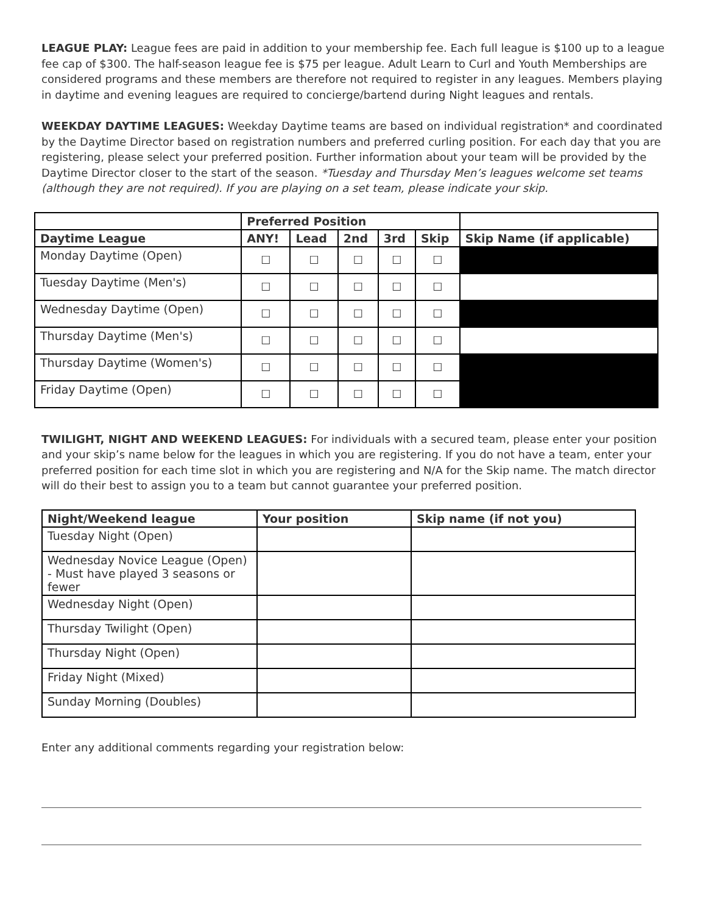LEAGUE PLAY: League fees are paid in addition to your membership fee. Each full league is $100 up to a league fee cap of $300. The half-season league fee is $75 per league. Adult Learn to Curl and Youth Memberships are considered programs and these members are therefore not required to register in any leagues. Members playing in daytime and evening leagues are required to concierge/bartend during Night leagues and rentals.
WEEKDAY DAYTIME LEAGUES: Weekday Daytime teams are based on individual registration* and coordinated by the Daytime Director based on registration numbers and preferred curling position. For each day that you are registering, please select your preferred position. Further information about your team will be provided by the Daytime Director closer to the start of the season. *Tuesday and Thursday Men’s leagues welcome set teams (although they are not required). If you are playing on a set team, please indicate your skip.
| | Preferred Position | | | | | |
| --- | --- | --- | --- | --- | --- | --- |
| Daytime League | ANY! | Lead | 2nd | 3rd | Skip | Skip Name (if applicable) |
| Monday Daytime (Open) | ☐ | ☐ | ☐ | ☐ | ☐ | |
| Tuesday Daytime (Men's) | ☐ | ☐ | ☐ | ☐ | ☐ | |
| Wednesday Daytime (Open) | ☐ | ☐ | ☐ | ☐ | ☐ | |
| Thursday Daytime (Men's) | ☐ | ☐ | ☐ | ☐ | ☐ | |
| Thursday Daytime (Women's) | ☐ | ☐ | ☐ | ☐ | ☐ | |
| Friday Daytime (Open) | ☐ | ☐ | ☐ | ☐ | ☐ | |
TWILIGHT, NIGHT AND WEEKEND LEAGUES: For individuals with a secured team, please enter your position and your skip’s name below for the leagues in which you are registering. If you do not have a team, enter your preferred position for each time slot in which you are registering and N/A for the Skip name. The match director will do their best to assign you to a team but cannot guarantee your preferred position.
| Night/Weekend league | Your position | Skip name (if not you) |
| --- | --- | --- |
| Tuesday Night (Open) | | |
| Wednesday Novice League (Open) - Must have played 3 seasons or fewer | | |
| Wednesday Night (Open) | | |
| Thursday Twilight (Open) | | |
| Thursday Night (Open) | | |
| Friday Night (Mixed) | | |
| Sunday Morning (Doubles) | | |
Enter any additional comments regarding your registration below: